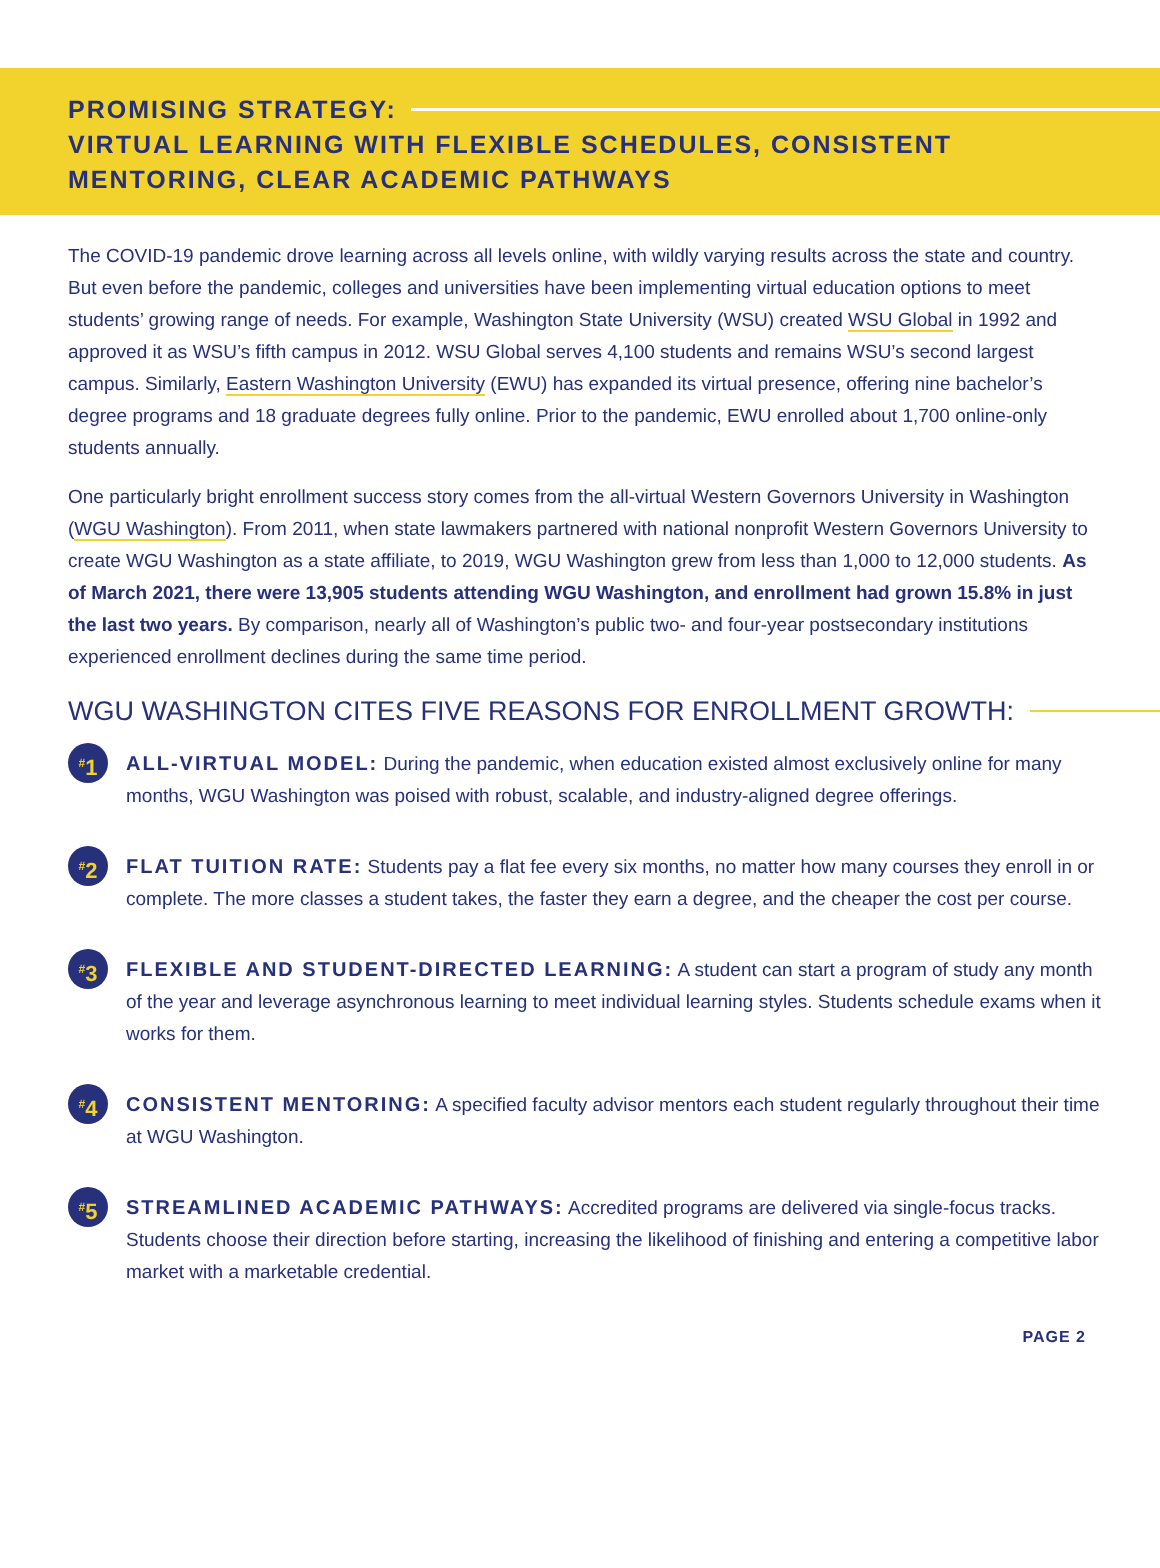PROMISING STRATEGY:
VIRTUAL LEARNING WITH FLEXIBLE SCHEDULES, CONSISTENT MENTORING, CLEAR ACADEMIC PATHWAYS
The COVID-19 pandemic drove learning across all levels online, with wildly varying results across the state and country. But even before the pandemic, colleges and universities have been implementing virtual education options to meet students’ growing range of needs. For example, Washington State University (WSU) created WSU Global in 1992 and approved it as WSU’s fifth campus in 2012. WSU Global serves 4,100 students and remains WSU’s second largest campus. Similarly, Eastern Washington University (EWU) has expanded its virtual presence, offering nine bachelor’s degree programs and 18 graduate degrees fully online. Prior to the pandemic, EWU enrolled about 1,700 online-only students annually.
One particularly bright enrollment success story comes from the all-virtual Western Governors University in Washington (WGU Washington). From 2011, when state lawmakers partnered with national nonprofit Western Governors University to create WGU Washington as a state affiliate, to 2019, WGU Washington grew from less than 1,000 to 12,000 students. As of March 2021, there were 13,905 students attending WGU Washington, and enrollment had grown 15.8% in just the last two years. By comparison, nearly all of Washington’s public two- and four-year postsecondary institutions experienced enrollment declines during the same time period.
WGU WASHINGTON CITES FIVE REASONS FOR ENROLLMENT GROWTH:
<sup>#</sup> 1
ALL-VIRTUAL MODEL: During the pandemic, when education existed almost exclusively online for many months, WGU Washington was poised with robust, scalable, and industry-aligned degree offerings.
<sup>#</sup> 2
FLAT TUITION RATE: Students pay a flat fee every six months, no matter how many courses they enroll in or complete. The more classes a student takes, the faster they earn a degree, and the cheaper the cost per course.
<sup>#</sup> 3
FLEXIBLE AND STUDENT-DIRECTED LEARNING: A student can start a program of study any month of the year and leverage asynchronous learning to meet individual learning styles. Students schedule exams when it works for them.
<sup>#</sup> 4
CONSISTENT MENTORING: A specified faculty advisor mentors each student regularly throughout their time at WGU Washington.
<sup>#</sup> 5
STREAMLINED ACADEMIC PATHWAYS: Accredited programs are delivered via single-focus tracks. Students choose their direction before starting, increasing the likelihood of finishing and entering a competitive labor market with a marketable credential.
PAGE 2